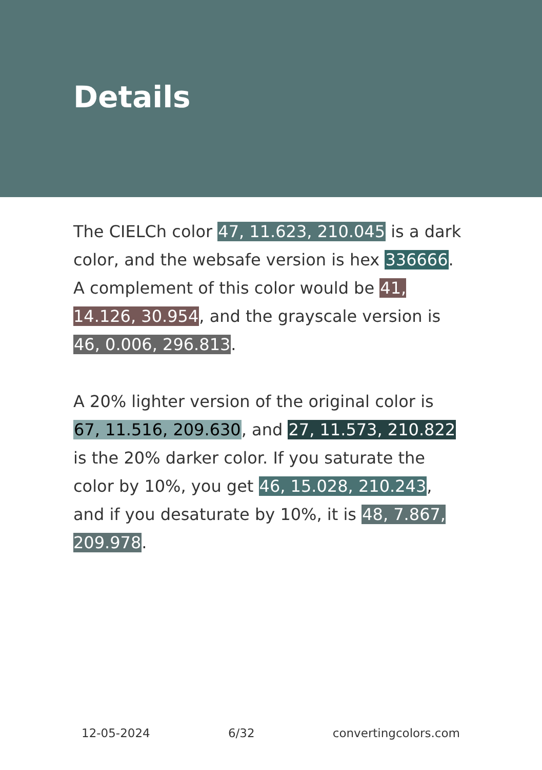Details
The CIELCh color 47, 11.623, 210.045 is a dark color, and the websafe version is hex 336666. A complement of this color would be 41, 14.126, 30.954, and the grayscale version is 46, 0.006, 296.813.
A 20% lighter version of the original color is 67, 11.516, 209.630, and 27, 11.573, 210.822 is the 20% darker color. If you saturate the color by 10%, you get 46, 15.028, 210.243, and if you desaturate by 10%, it is 48, 7.867, 209.978.
12-05-2024 6/32 convertingcolors.com